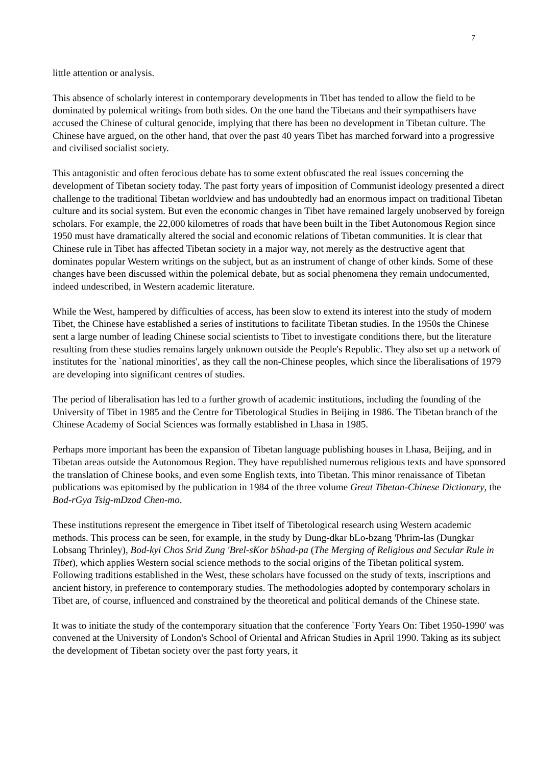7
little attention or analysis.
This absence of scholarly interest in contemporary developments in Tibet has tended to allow the field to be dominated by polemical writings from both sides. On the one hand the Tibetans and their sympathisers have accused the Chinese of cultural genocide, implying that there has been no development in Tibetan culture. The Chinese have argued, on the other hand, that over the past 40 years Tibet has marched forward into a progressive and civilised socialist society.
This antagonistic and often ferocious debate has to some extent obfuscated the real issues concerning the development of Tibetan society today. The past forty years of imposition of Communist ideology presented a direct challenge to the traditional Tibetan worldview and has undoubtedly had an enormous impact on traditional Tibetan culture and its social system. But even the economic changes in Tibet have remained largely unobserved by foreign scholars. For example, the 22,000 kilometres of roads that have been built in the Tibet Autonomous Region since 1950 must have dramatically altered the social and economic relations of Tibetan communities. It is clear that Chinese rule in Tibet has affected Tibetan society in a major way, not merely as the destructive agent that dominates popular Western writings on the subject, but as an instrument of change of other kinds. Some of these changes have been discussed within the polemical debate, but as social phenomena they remain undocumented, indeed undescribed, in Western academic literature.
While the West, hampered by difficulties of access, has been slow to extend its interest into the study of modern Tibet, the Chinese have established a series of institutions to facilitate Tibetan studies. In the 1950s the Chinese sent a large number of leading Chinese social scientists to Tibet to investigate conditions there, but the literature resulting from these studies remains largely unknown outside the People's Republic. They also set up a network of institutes for the `national minorities', as they call the non-Chinese peoples, which since the liberalisations of 1979 are developing into significant centres of studies.
The period of liberalisation has led to a further growth of academic institutions, including the founding of the University of Tibet in 1985 and the Centre for Tibetological Studies in Beijing in 1986. The Tibetan branch of the Chinese Academy of Social Sciences was formally established in Lhasa in 1985.
Perhaps more important has been the expansion of Tibetan language publishing houses in Lhasa, Beijing, and in Tibetan areas outside the Autonomous Region. They have republished numerous religious texts and have sponsored the translation of Chinese books, and even some English texts, into Tibetan. This minor renaissance of Tibetan publications was epitomised by the publication in 1984 of the three volume Great Tibetan-Chinese Dictionary, the Bod-rGya Tsig-mDzod Chen-mo.
These institutions represent the emergence in Tibet itself of Tibetological research using Western academic methods. This process can be seen, for example, in the study by Dung-dkar bLo-bzang 'Phrim-las (Dungkar Lobsang Thrinley), Bod-kyi Chos Srid Zung 'Brel-sKor bShad-pa (The Merging of Religious and Secular Rule in Tibet), which applies Western social science methods to the social origins of the Tibetan political system. Following traditions established in the West, these scholars have focussed on the study of texts, inscriptions and ancient history, in preference to contemporary studies. The methodologies adopted by contemporary scholars in Tibet are, of course, influenced and constrained by the theoretical and political demands of the Chinese state.
It was to initiate the study of the contemporary situation that the conference `Forty Years On: Tibet 1950-1990' was convened at the University of London's School of Oriental and African Studies in April 1990. Taking as its subject the development of Tibetan society over the past forty years, it